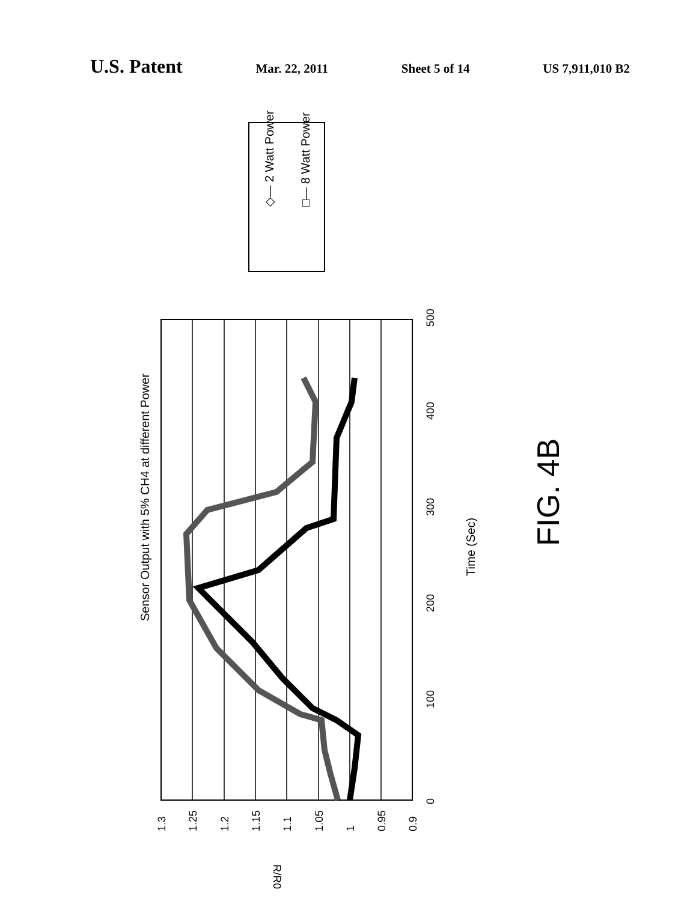U.S. Patent Mar. 22, 2011 Sheet 5 of 14 US 7,911,010 B2
◇— 2 Watt Power
□— 8 Watt Power
Sensor Output with 5% CH4 at different Power
Time (Sec)
0
100
200
300
400
500
1.3
1.25
1.2
1.15
1.1
1.05
1
0.95
0.9
R/R0
FIG. 4B